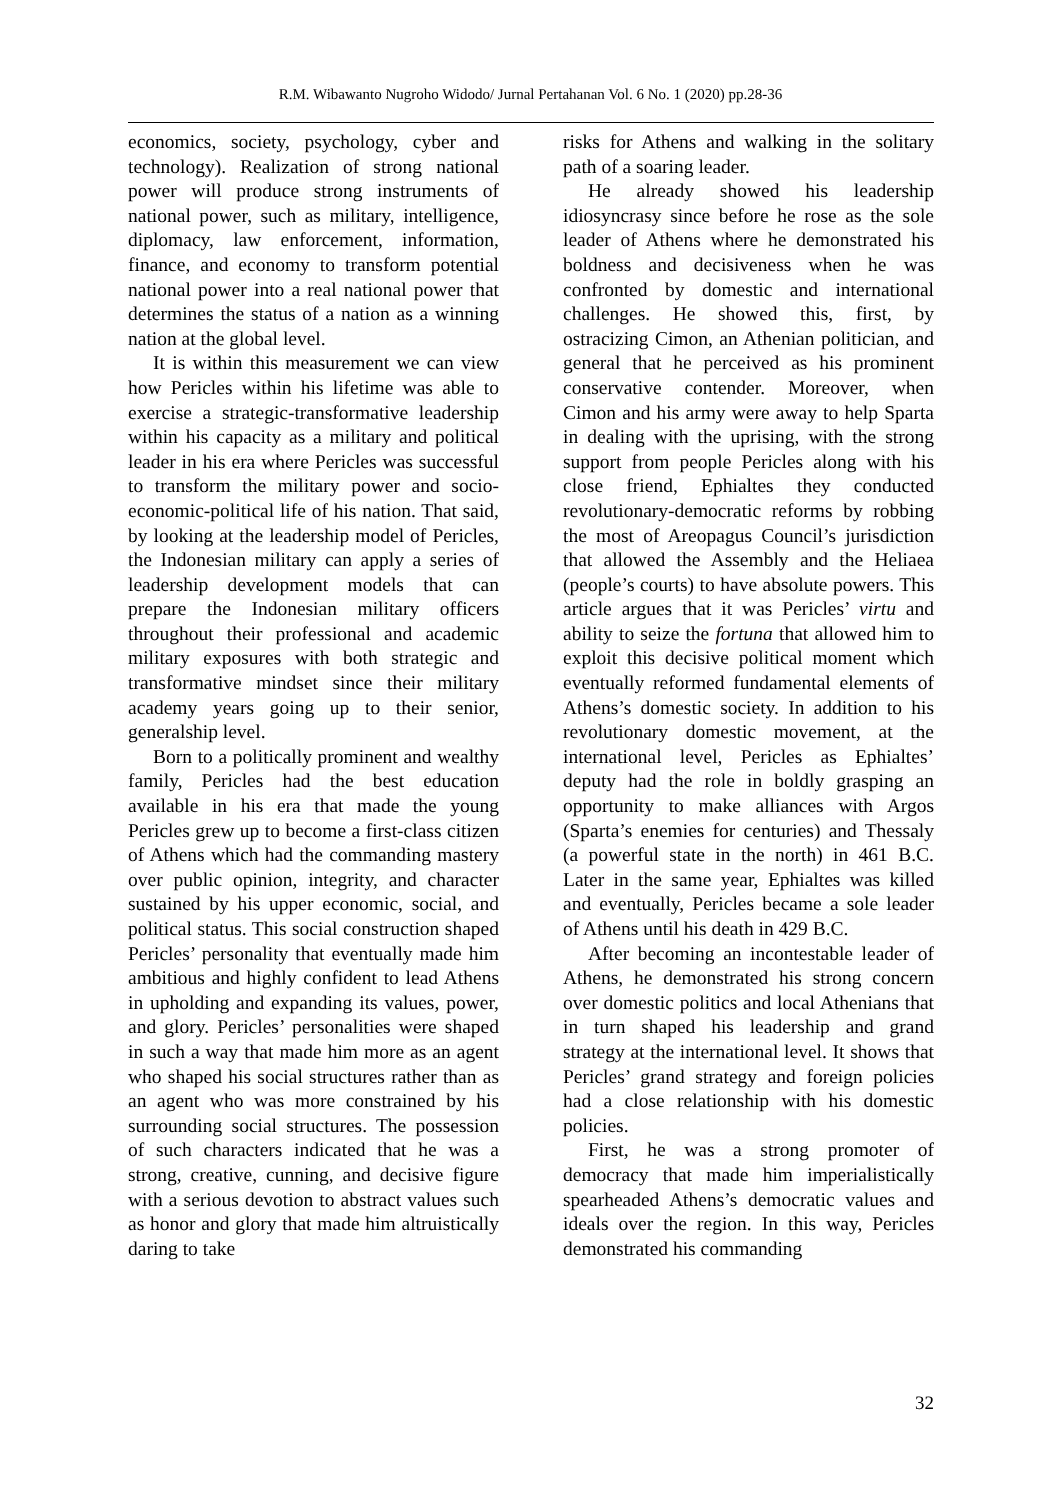R.M. Wibawanto Nugroho Widodo/ Jurnal Pertahanan Vol. 6 No. 1 (2020) pp.28-36
economics, society, psychology, cyber and technology). Realization of strong national power will produce strong instruments of national power, such as military, intelligence, diplomacy, law enforcement, information, finance, and economy to transform potential national power into a real national power that determines the status of a nation as a winning nation at the global level.
It is within this measurement we can view how Pericles within his lifetime was able to exercise a strategic-transformative leadership within his capacity as a military and political leader in his era where Pericles was successful to transform the military power and socio-economic-political life of his nation. That said, by looking at the leadership model of Pericles, the Indonesian military can apply a series of leadership development models that can prepare the Indonesian military officers throughout their professional and academic military exposures with both strategic and transformative mindset since their military academy years going up to their senior, generalship level.
Born to a politically prominent and wealthy family, Pericles had the best education available in his era that made the young Pericles grew up to become a first-class citizen of Athens which had the commanding mastery over public opinion, integrity, and character sustained by his upper economic, social, and political status. This social construction shaped Pericles’ personality that eventually made him ambitious and highly confident to lead Athens in upholding and expanding its values, power, and glory. Pericles’ personalities were shaped in such a way that made him more as an agent who shaped his social structures rather than as an agent who was more constrained by his surrounding social structures. The possession of such characters indicated that he was a strong, creative, cunning, and decisive figure with a serious devotion to abstract values such as honor and glory that made him altruistically daring to take
risks for Athens and walking in the solitary path of a soaring leader.
He already showed his leadership idiosyncrasy since before he rose as the sole leader of Athens where he demonstrated his boldness and decisiveness when he was confronted by domestic and international challenges. He showed this, first, by ostracizing Cimon, an Athenian politician, and general that he perceived as his prominent conservative contender. Moreover, when Cimon and his army were away to help Sparta in dealing with the uprising, with the strong support from people Pericles along with his close friend, Ephialtes they conducted revolutionary-democratic reforms by robbing the most of Areopagus Council’s jurisdiction that allowed the Assembly and the Heliaea (people’s courts) to have absolute powers. This article argues that it was Pericles’ virtu and ability to seize the fortuna that allowed him to exploit this decisive political moment which eventually reformed fundamental elements of Athens’s domestic society. In addition to his revolutionary domestic movement, at the international level, Pericles as Ephialtes’ deputy had the role in boldly grasping an opportunity to make alliances with Argos (Sparta’s enemies for centuries) and Thessaly (a powerful state in the north) in 461 B.C. Later in the same year, Ephialtes was killed and eventually, Pericles became a sole leader of Athens until his death in 429 B.C.
After becoming an incontestable leader of Athens, he demonstrated his strong concern over domestic politics and local Athenians that in turn shaped his leadership and grand strategy at the international level. It shows that Pericles’ grand strategy and foreign policies had a close relationship with his domestic policies.
First, he was a strong promoter of democracy that made him imperialistically spearheaded Athens’s democratic values and ideals over the region. In this way, Pericles demonstrated his commanding
32